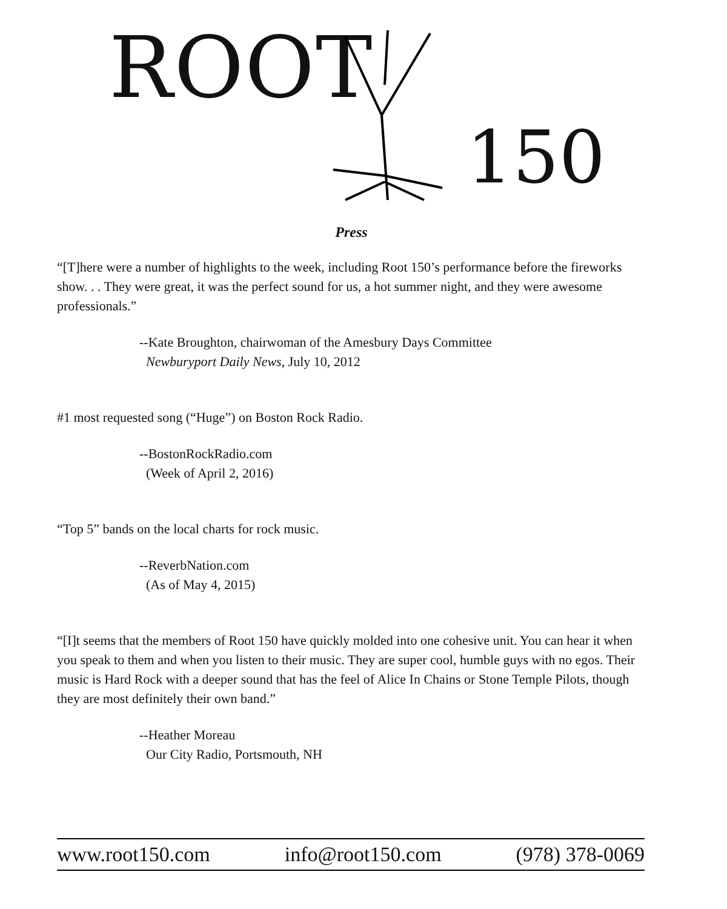ROOT
150
Press
“[T]here were a number of highlights to the week, including Root 150’s performance before the fireworks show. . . They were great, it was the perfect sound for us, a hot summer night, and they were awesome professionals.”
--Kate Broughton, chairwoman of the Amesbury Days Committee
Newburyport Daily News, July 10, 2012
#1 most requested song (“Huge”) on Boston Rock Radio.
--BostonRockRadio.com
(Week of April 2, 2016)
“Top 5” bands on the local charts for rock music.
--ReverbNation.com
(As of May 4, 2015)
“[I]t seems that the members of Root 150 have quickly molded into one cohesive unit. You can hear it when you speak to them and when you listen to their music. They are super cool, humble guys with no egos. Their music is Hard Rock with a deeper sound that has the feel of Alice In Chains or Stone Temple Pilots, though they are most definitely their own band.”
--Heather Moreau
Our City Radio, Portsmouth, NH
www.root150.com info@root150.com (978) 378-0069